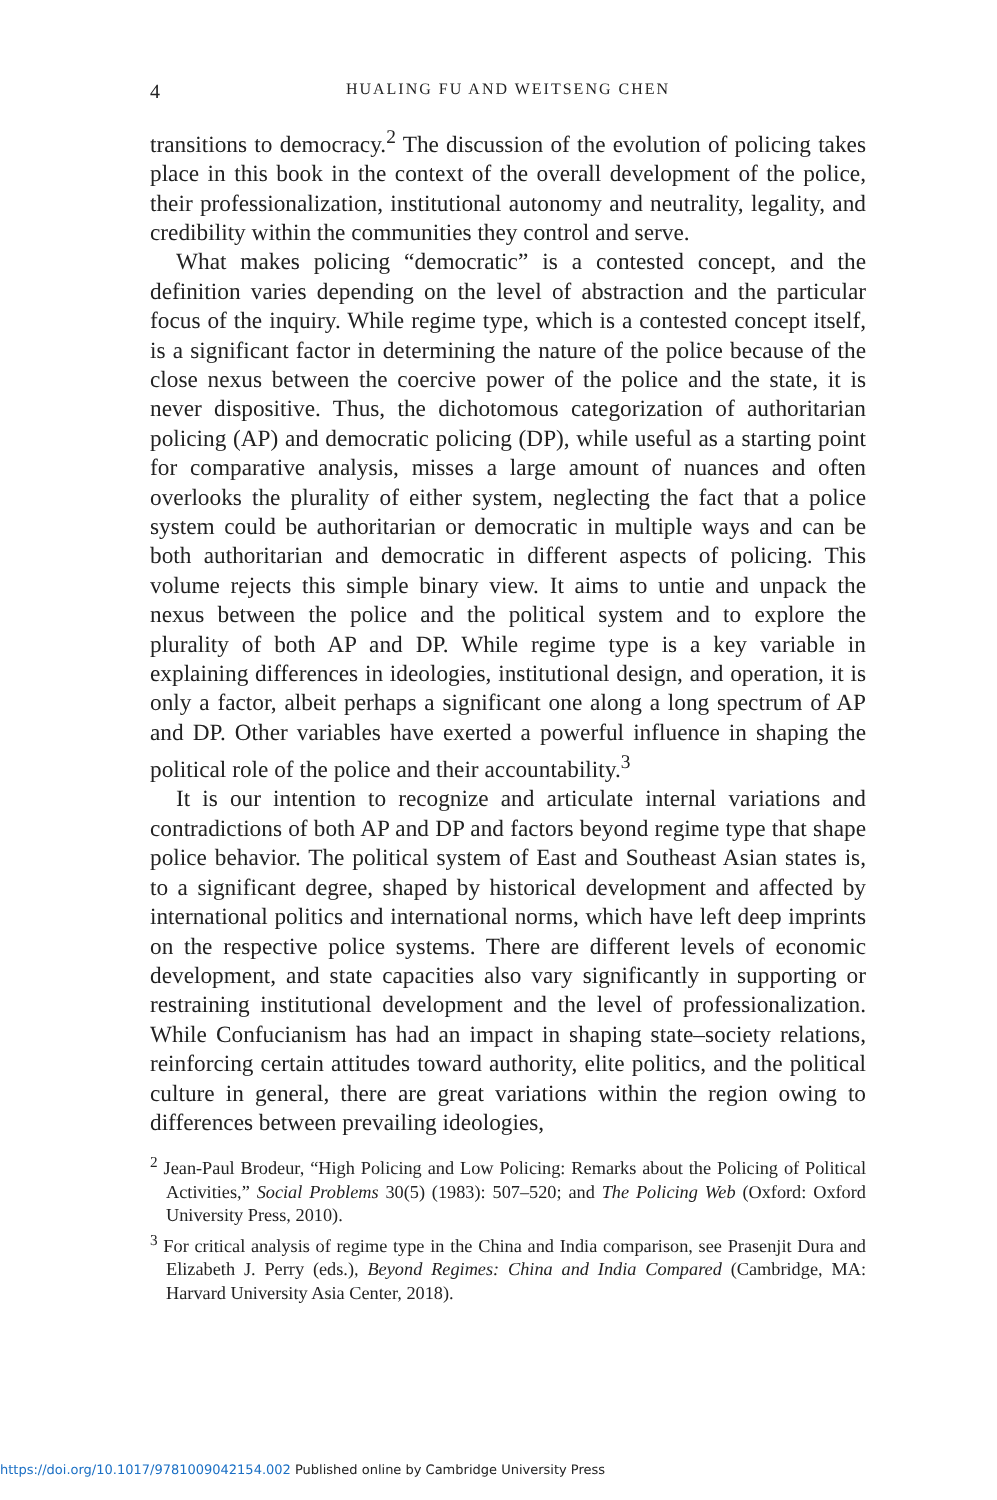4 HUALING FU AND WEITSENG CHEN
transitions to democracy.<sup>2</sup> The discussion of the evolution of policing takes place in this book in the context of the overall development of the police, their professionalization, institutional autonomy and neutrality, legality, and credibility within the communities they control and serve.
What makes policing “democratic” is a contested concept, and the definition varies depending on the level of abstraction and the particular focus of the inquiry. While regime type, which is a contested concept itself, is a significant factor in determining the nature of the police because of the close nexus between the coercive power of the police and the state, it is never dispositive. Thus, the dichotomous categorization of authoritarian policing (AP) and democratic policing (DP), while useful as a starting point for comparative analysis, misses a large amount of nuances and often overlooks the plurality of either system, neglecting the fact that a police system could be authoritarian or democratic in multiple ways and can be both authoritarian and democratic in different aspects of policing. This volume rejects this simple binary view. It aims to untie and unpack the nexus between the police and the political system and to explore the plurality of both AP and DP. While regime type is a key variable in explaining differences in ideologies, institutional design, and operation, it is only a factor, albeit perhaps a significant one along a long spectrum of AP and DP. Other variables have exerted a powerful influence in shaping the political role of the police and their accountability.<sup>3</sup>
It is our intention to recognize and articulate internal variations and contradictions of both AP and DP and factors beyond regime type that shape police behavior. The political system of East and Southeast Asian states is, to a significant degree, shaped by historical development and affected by international politics and international norms, which have left deep imprints on the respective police systems. There are different levels of economic development, and state capacities also vary significantly in supporting or restraining institutional development and the level of professionalization. While Confucianism has had an impact in shaping state–society relations, reinforcing certain attitudes toward authority, elite politics, and the political culture in general, there are great variations within the region owing to differences between prevailing ideologies,
<sup>2</sup> Jean-Paul Brodeur, “High Policing and Low Policing: Remarks about the Policing of Political Activities,” Social Problems 30(5) (1983): 507–520; and The Policing Web (Oxford: Oxford University Press, 2010).
<sup>3</sup> For critical analysis of regime type in the China and India comparison, see Prasenjit Dura and Elizabeth J. Perry (eds.), Beyond Regimes: China and India Compared (Cambridge, MA: Harvard University Asia Center, 2018).
https://doi.org/10.1017/9781009042154.002 Published online by Cambridge University Press